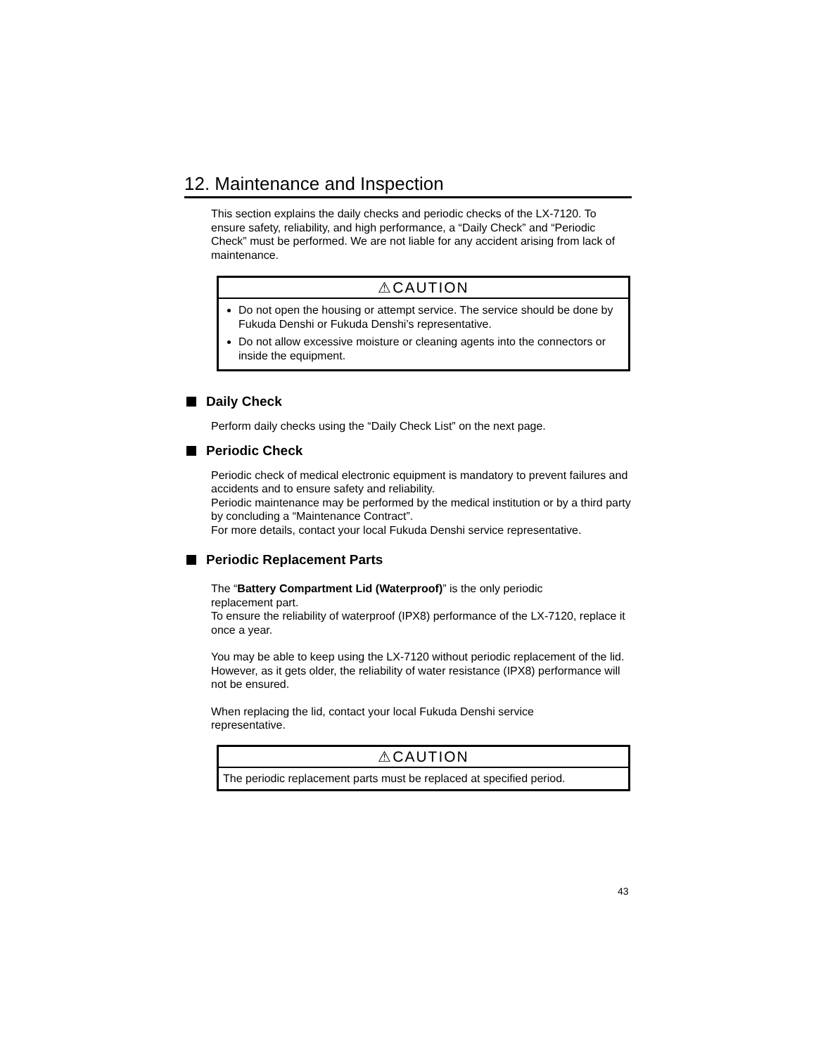12. Maintenance and Inspection
This section explains the daily checks and periodic checks of the LX-7120. To ensure safety, reliability, and high performance, a “Daily Check” and “Periodic Check” must be performed. We are not liable for any accident arising from lack of maintenance.
⚠CAUTION
Do not open the housing or attempt service. The service should be done by Fukuda Denshi or Fukuda Denshi’s representative.
Do not allow excessive moisture or cleaning agents into the connectors or inside the equipment.
Daily Check
Perform daily checks using the “Daily Check List” on the next page.
Periodic Check
Periodic check of medical electronic equipment is mandatory to prevent failures and accidents and to ensure safety and reliability.
Periodic maintenance may be performed by the medical institution or by a third party by concluding a “Maintenance Contract”.
For more details, contact your local Fukuda Denshi service representative.
Periodic Replacement Parts
The “Battery Compartment Lid (Waterproof)” is the only periodic
replacement part.
To ensure the reliability of waterproof (IPX8) performance of the LX-7120, replace it once a year.
You may be able to keep using the LX-7120 without periodic replacement of the lid. However, as it gets older, the reliability of water resistance (IPX8) performance will not be ensured.
When replacing the lid, contact your local Fukuda Denshi service
representative.
⚠CAUTION
The periodic replacement parts must be replaced at specified period.
43